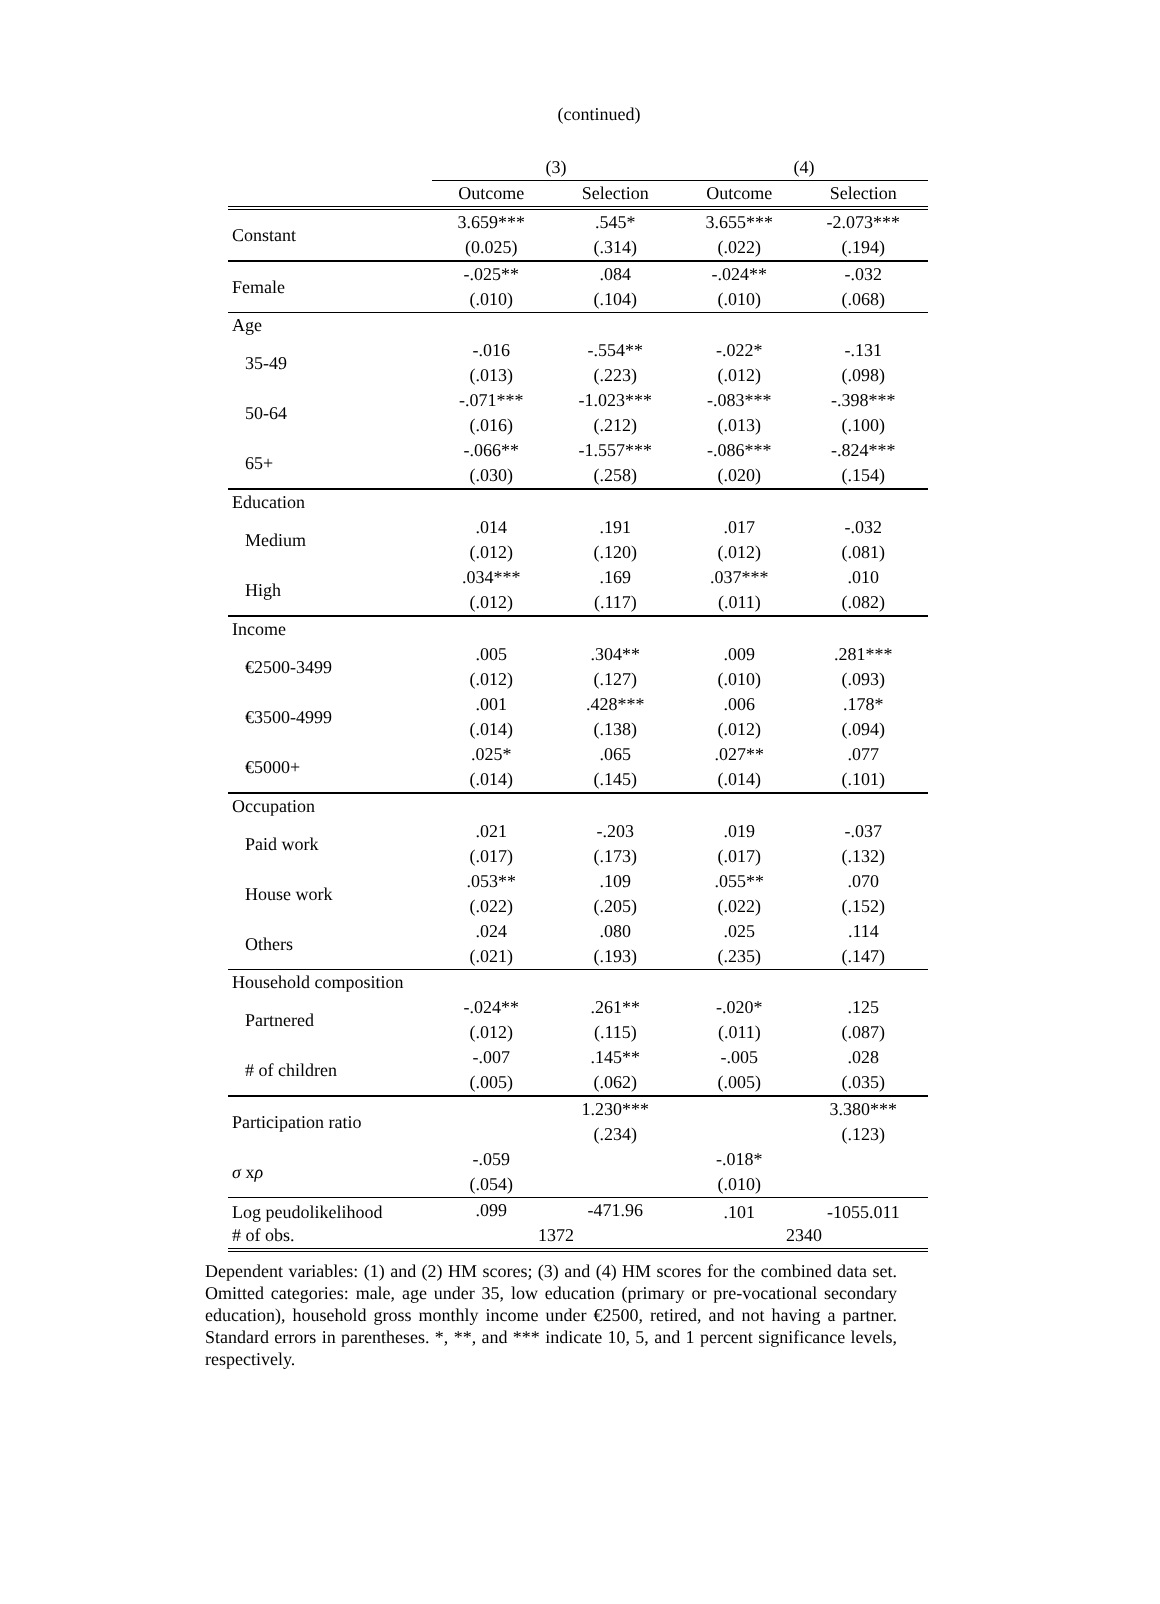(continued)
| | (3) | | (4) | |
| --- | --- | --- | --- | --- |
| | Outcome | Selection | Outcome | Selection |
| Constant | 3.659*** | .545* | 3.655*** | -2.073*** |
| | (0.025) | (.314) | (.022) | (.194) |
| Female | -.025** | .084 | -.024** | -.032 |
| | (.010) | (.104) | (.010) | (.068) |
| Age | | | | |
| 35-49 | -.016 | -.554** | -.022* | -.131 |
| | (.013) | (.223) | (.012) | (.098) |
| 50-64 | -.071*** | -1.023*** | -.083*** | -.398*** |
| | (.016) | (.212) | (.013) | (.100) |
| 65+ | -.066** | -1.557*** | -.086*** | -.824*** |
| | (.030) | (.258) | (.020) | (.154) |
| Education | | | | |
| Medium | .014 | .191 | .017 | -.032 |
| | (.012) | (.120) | (.012) | (.081) |
| High | .034*** | .169 | .037*** | .010 |
| | (.012) | (.117) | (.011) | (.082) |
| Income | | | | |
| €2500-3499 | .005 | .304** | .009 | .281*** |
| | (.012) | (.127) | (.010) | (.093) |
| €3500-4999 | .001 | .428*** | .006 | .178* |
| | (.014) | (.138) | (.012) | (.094) |
| €5000+ | .025* | .065 | .027** | .077 |
| | (.014) | (.145) | (.014) | (.101) |
| Occupation | | | | |
| Paid work | .021 | -.203 | .019 | -.037 |
| | (.017) | (.173) | (.017) | (.132) |
| House work | .053** | .109 | .055** | .070 |
| | (.022) | (.205) | (.022) | (.152) |
| Others | .024 | .080 | .025 | .114 |
| | (.021) | (.193) | (.235) | (.147) |
| Household composition | | | | |
| Partnered | -.024** | .261** | -.020* | .125 |
| | (.012) | (.115) | (.011) | (.087) |
| # of children | -.007 | .145** | -.005 | .028 |
| | (.005) | (.062) | (.005) | (.035) |
| Participation ratio | | 1.230*** | | 3.380*** |
| | | (.234) | | (.123) |
| σ x ρ | -.059 | | -.018* | |
| | (.054) | | (.010) | |
| Log peudolikelihood | .099 | -471.96 | .101 | -1055.011 |
| # of obs. | 1372 | | 2340 | |
Dependent variables: (1) and (2) HM scores; (3) and (4) HM scores for the combined data set. Omitted categories: male, age under 35, low education (primary or pre-vocational secondary education), household gross monthly income under €2500, retired, and not having a partner. Standard errors in parentheses. *, **, and *** indicate 10, 5, and 1 percent significance levels, respectively.